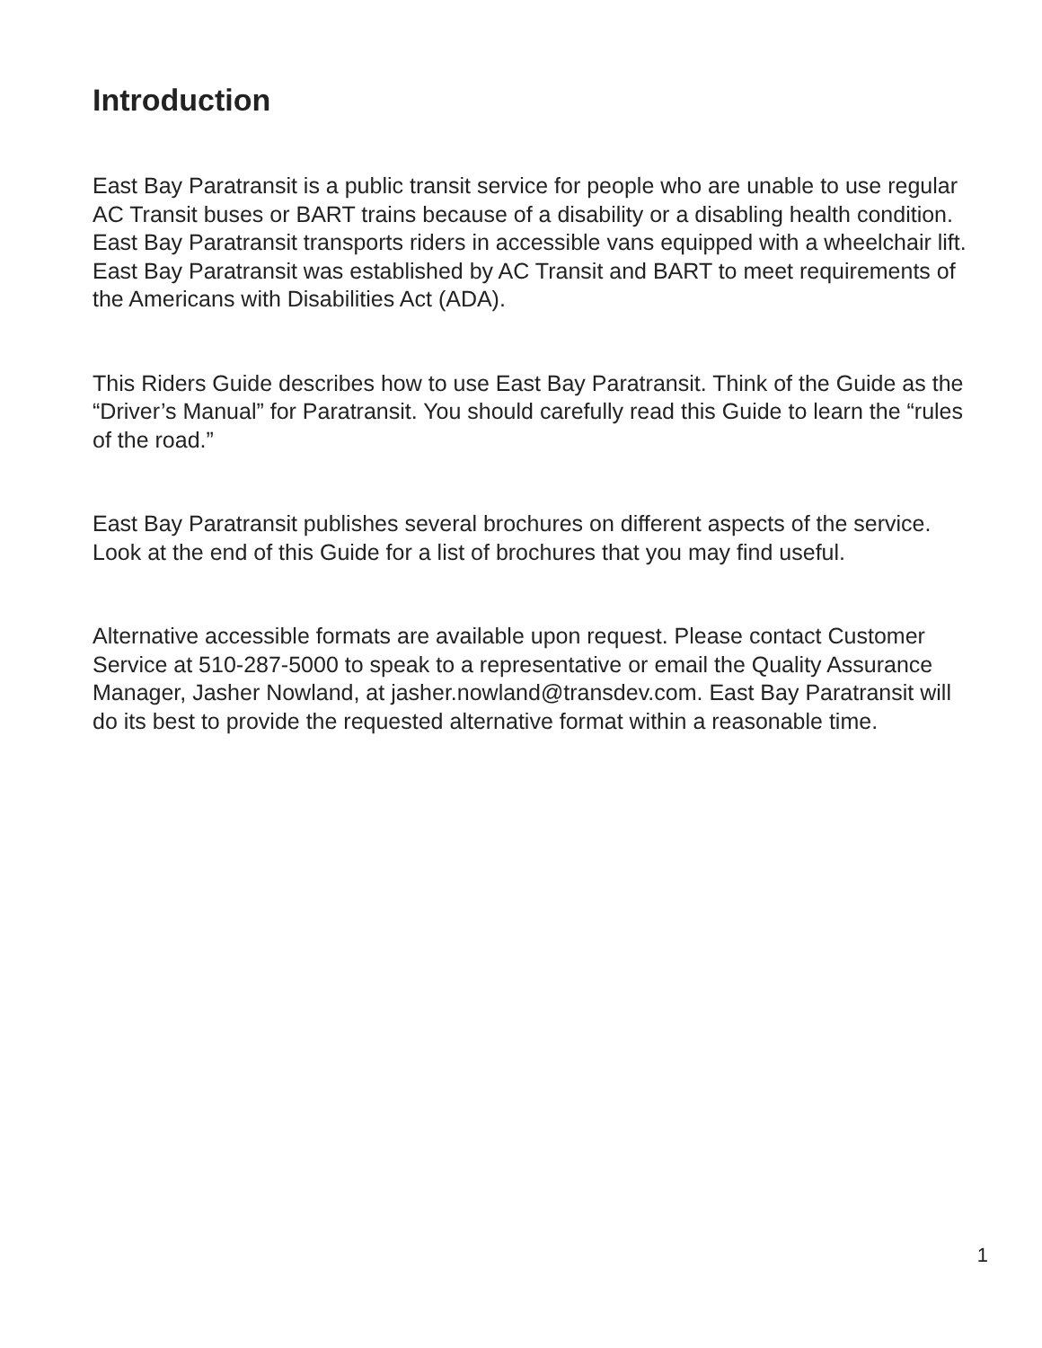Introduction
East Bay Paratransit is a public transit service for people who are unable to use regular AC Transit buses or BART trains because of a disability or a disabling health condition. East Bay Paratransit transports riders in accessible vans equipped with a wheelchair lift. East Bay Paratransit was established by AC Transit and BART to meet requirements of the Americans with Disabilities Act (ADA).
This Riders Guide describes how to use East Bay Paratransit. Think of the Guide as the “Driver’s Manual” for Paratransit. You should carefully read this Guide to learn the “rules of the road.”
East Bay Paratransit publishes several brochures on different aspects of the service. Look at the end of this Guide for a list of brochures that you may find useful.
Alternative accessible formats are available upon request. Please contact Customer Service at 510-287-5000 to speak to a representative or email the Quality Assurance Manager, Jasher Nowland, at jasher.nowland@transdev.com. East Bay Paratransit will do its best to provide the requested alternative format within a reasonable time.
1